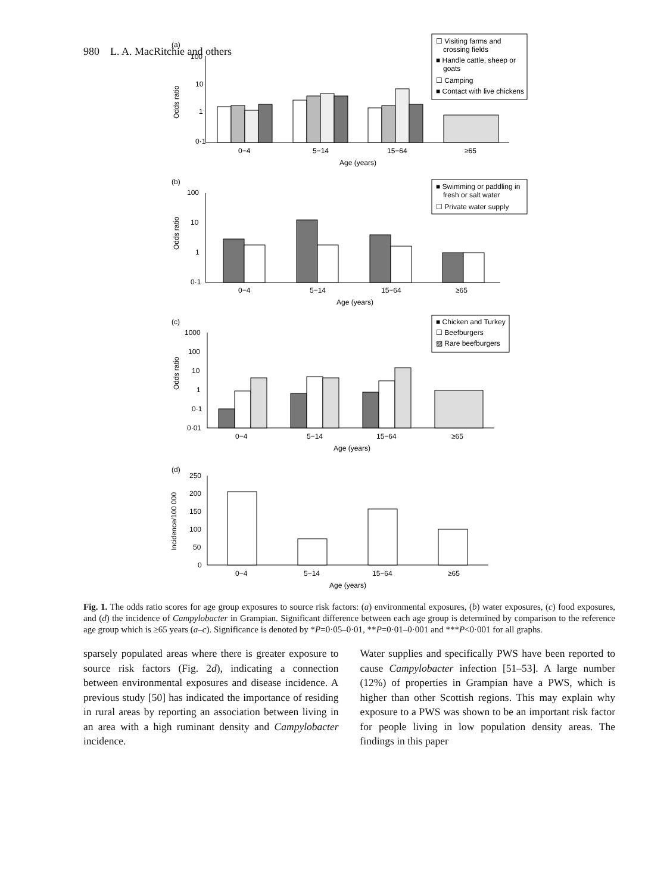980 L. A. MacRitchie and others
(a)
100
10
1
0·1
Odds ratio
0−4
5−14
15−64
≥65
Age (years)
☐ Visiting farms and
crossing fields
■ Handle cattle, sheep or
goats
☐ Camping
■ Contact with live chickens
(b)
100
10
1
0·1
Odds ratio
0−4
5−14
15−64
≥65
Age (years)
■ Swimming or paddling in
fresh or salt water
☐ Private water supply
(c)
1000
100
10
1
0·1
0·01
Odds ratio
0−4
5−14
15−64
≥65
Age (years)
■ Chicken and Turkey
☐ Beefburgers
▨ Rare beefburgers
(d)
250
200
150
100
50
0
Incidence/100 000
0−4
5−14
15−64
≥65
Age (years)
Fig. 1. The odds ratio scores for age group exposures to source risk factors: (a) environmental exposures, (b) water exposures, (c) food exposures, and (d) the incidence of Campylobacter in Grampian. Significant difference between each age group is determined by comparison to the reference age group which is ≥65 years (a–c). Significance is denoted by *P=0·05–0·01, **P=0·01–0·001 and ***P<0·001 for all graphs.
sparsely populated areas where there is greater exposure to source risk factors (Fig. 2d), indicating a connection between environmental exposures and disease incidence. A previous study [50] has indicated the importance of residing in rural areas by reporting an association between living in an area with a high ruminant density and Campylobacter incidence.
Water supplies and specifically PWS have been reported to cause Campylobacter infection [51–53]. A large number (12%) of properties in Grampian have a PWS, which is higher than other Scottish regions. This may explain why exposure to a PWS was shown to be an important risk factor for people living in low population density areas. The findings in this paper